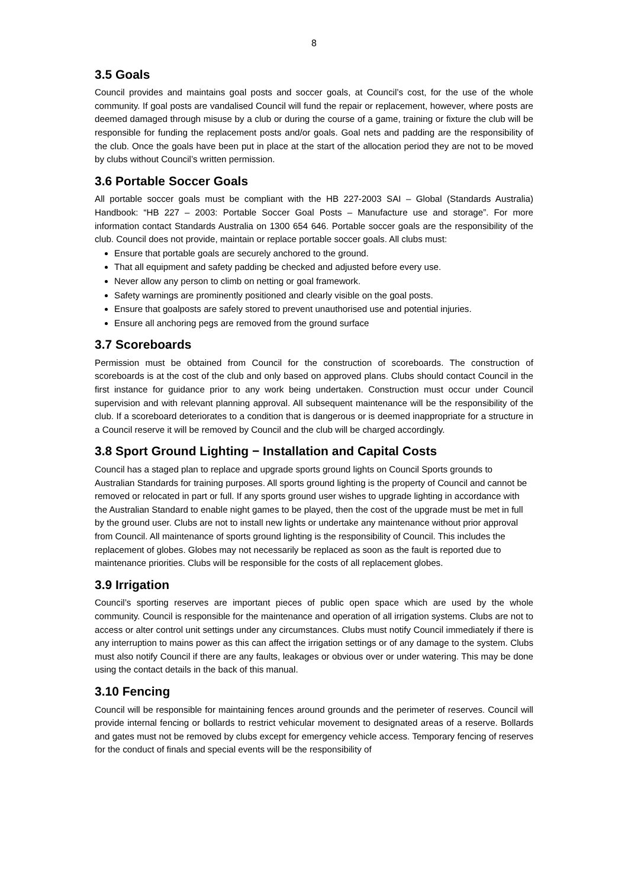8
3.5 Goals
Council provides and maintains goal posts and soccer goals, at Council’s cost, for the use of the whole community. If goal posts are vandalised Council will fund the repair or replacement, however, where posts are deemed damaged through misuse by a club or during the course of a game, training or fixture the club will be responsible for funding the replacement posts and/or goals. Goal nets and padding are the responsibility of the club. Once the goals have been put in place at the start of the allocation period they are not to be moved by clubs without Council’s written permission.
3.6 Portable Soccer Goals
All portable soccer goals must be compliant with the HB 227-2003 SAI – Global (Standards Australia) Handbook: “HB 227 – 2003: Portable Soccer Goal Posts – Manufacture use and storage”. For more information contact Standards Australia on 1300 654 646. Portable soccer goals are the responsibility of the club. Council does not provide, maintain or replace portable soccer goals. All clubs must:
Ensure that portable goals are securely anchored to the ground.
That all equipment and safety padding be checked and adjusted before every use.
Never allow any person to climb on netting or goal framework.
Safety warnings are prominently positioned and clearly visible on the goal posts.
Ensure that goalposts are safely stored to prevent unauthorised use and potential injuries.
Ensure all anchoring pegs are removed from the ground surface
3.7 Scoreboards
Permission must be obtained from Council for the construction of scoreboards. The construction of scoreboards is at the cost of the club and only based on approved plans. Clubs should contact Council in the first instance for guidance prior to any work being undertaken. Construction must occur under Council supervision and with relevant planning approval. All subsequent maintenance will be the responsibility of the club. If a scoreboard deteriorates to a condition that is dangerous or is deemed inappropriate for a structure in a Council reserve it will be removed by Council and the club will be charged accordingly.
3.8 Sport Ground Lighting − Installation and Capital Costs
Council has a staged plan to replace and upgrade sports ground lights on Council Sports grounds to Australian Standards for training purposes. All sports ground lighting is the property of Council and cannot be removed or relocated in part or full. If any sports ground user wishes to upgrade lighting in accordance with the Australian Standard to enable night games to be played, then the cost of the upgrade must be met in full by the ground user. Clubs are not to install new lights or undertake any maintenance without prior approval from Council. All maintenance of sports ground lighting is the responsibility of Council. This includes the replacement of globes. Globes may not necessarily be replaced as soon as the fault is reported due to maintenance priorities. Clubs will be responsible for the costs of all replacement globes.
3.9 Irrigation
Council’s sporting reserves are important pieces of public open space which are used by the whole community. Council is responsible for the maintenance and operation of all irrigation systems. Clubs are not to access or alter control unit settings under any circumstances. Clubs must notify Council immediately if there is any interruption to mains power as this can affect the irrigation settings or of any damage to the system. Clubs must also notify Council if there are any faults, leakages or obvious over or under watering. This may be done using the contact details in the back of this manual.
3.10 Fencing
Council will be responsible for maintaining fences around grounds and the perimeter of reserves. Council will provide internal fencing or bollards to restrict vehicular movement to designated areas of a reserve. Bollards and gates must not be removed by clubs except for emergency vehicle access. Temporary fencing of reserves for the conduct of finals and special events will be the responsibility of